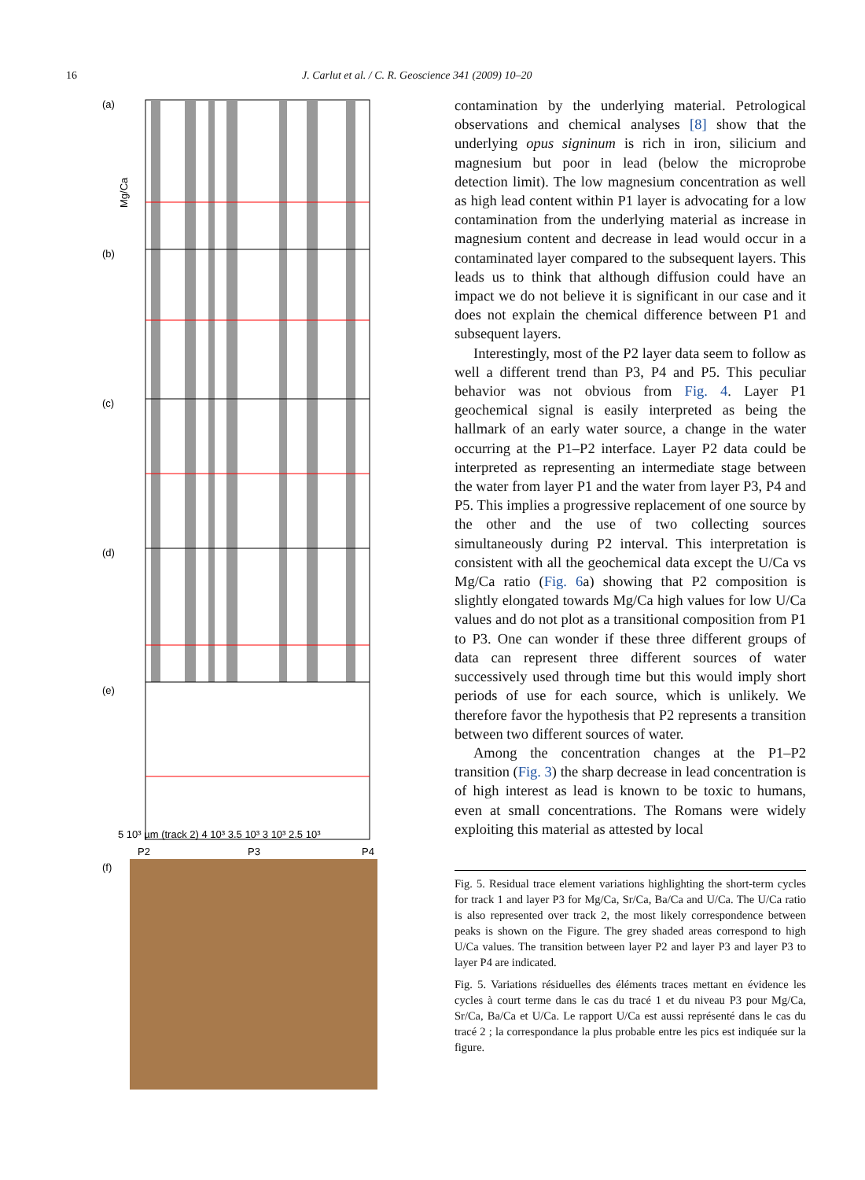16 J. Carlut et al. / C. R. Geoscience 341 (2009) 10–20
(a)
(b)
(c)
(d)
(e)
(f)
Mg/Ca
5 10³ µm (track 2) 4 10³ 3.5 10³ 3 10³ 2.5 10³
P2
P3
P4
contamination by the underlying material. Petrological observations and chemical analyses [8] show that the underlying opus signinum is rich in iron, silicium and magnesium but poor in lead (below the microprobe detection limit). The low magnesium concentration as well as high lead content within P1 layer is advocating for a low contamination from the underlying material as increase in magnesium content and decrease in lead would occur in a contaminated layer compared to the subsequent layers. This leads us to think that although diffusion could have an impact we do not believe it is significant in our case and it does not explain the chemical difference between P1 and subsequent layers.
Interestingly, most of the P2 layer data seem to follow as well a different trend than P3, P4 and P5. This peculiar behavior was not obvious from Fig. 4. Layer P1 geochemical signal is easily interpreted as being the hallmark of an early water source, a change in the water occurring at the P1–P2 interface. Layer P2 data could be interpreted as representing an intermediate stage between the water from layer P1 and the water from layer P3, P4 and P5. This implies a progressive replacement of one source by the other and the use of two collecting sources simultaneously during P2 interval. This interpretation is consistent with all the geochemical data except the U/Ca vs Mg/Ca ratio (Fig. 6a) showing that P2 composition is slightly elongated towards Mg/Ca high values for low U/Ca values and do not plot as a transitional composition from P1 to P3. One can wonder if these three different groups of data can represent three different sources of water successively used through time but this would imply short periods of use for each source, which is unlikely. We therefore favor the hypothesis that P2 represents a transition between two different sources of water.
Among the concentration changes at the P1–P2 transition (Fig. 3) the sharp decrease in lead concentration is of high interest as lead is known to be toxic to humans, even at small concentrations. The Romans were widely exploiting this material as attested by local
Fig. 5. Residual trace element variations highlighting the short-term cycles for track 1 and layer P3 for Mg/Ca, Sr/Ca, Ba/Ca and U/Ca. The U/Ca ratio is also represented over track 2, the most likely correspondence between peaks is shown on the Figure. The grey shaded areas correspond to high U/Ca values. The transition between layer P2 and layer P3 and layer P3 to layer P4 are indicated.
Fig. 5. Variations résiduelles des éléments traces mettant en évidence les cycles à court terme dans le cas du tracé 1 et du niveau P3 pour Mg/Ca, Sr/Ca, Ba/Ca et U/Ca. Le rapport U/Ca est aussi représenté dans le cas du tracé 2 ; la correspondance la plus probable entre les pics est indiquée sur la figure.